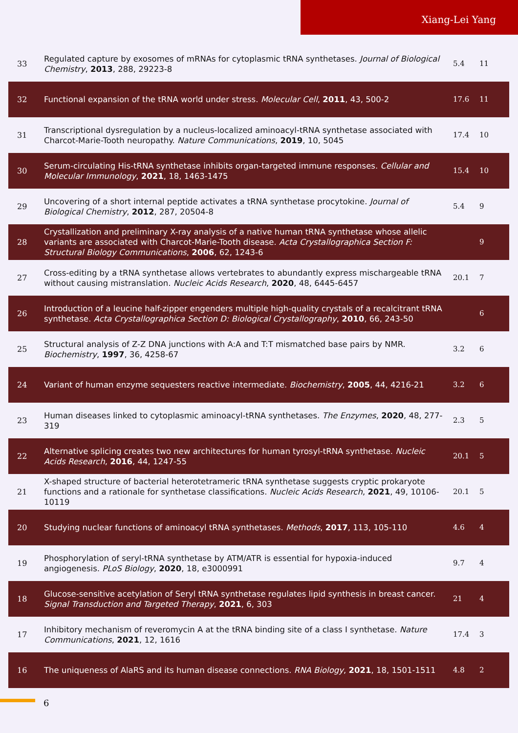Xiang-Lei Yang
| 33 | Regulated capture by exosomes of mRNAs for cytoplasmic tRNA synthetases. Journal of Biological Chemistry , 2013 , 288, 29223-8 | 5.4 | 11 |
| 32 | Functional expansion of the tRNA world under stress. Molecular Cell , 2011 , 43, 500-2 | 17.6 | 11 |
| 31 | Transcriptional dysregulation by a nucleus-localized aminoacyl-tRNA synthetase associated with Charcot-Marie-Tooth neuropathy. Nature Communications , 2019 , 10, 5045 | 17.4 | 10 |
| 30 | Serum-circulating His-tRNA synthetase inhibits organ-targeted immune responses. Cellular and Molecular Immunology , 2021 , 18, 1463-1475 | 15.4 | 10 |
| 29 | Uncovering of a short internal peptide activates a tRNA synthetase procytokine. Journal of Biological Chemistry , 2012 , 287, 20504-8 | 5.4 | 9 |
| 28 | Crystallization and preliminary X-ray analysis of a native human tRNA synthetase whose allelic variants are associated with Charcot-Marie-Tooth disease. Acta Crystallographica Section F: Structural Biology Communications , 2006 , 62, 1243-6 | | 9 |
| 27 | Cross-editing by a tRNA synthetase allows vertebrates to abundantly express mischargeable tRNA without causing mistranslation. Nucleic Acids Research , 2020 , 48, 6445-6457 | 20.1 | 7 |
| 26 | Introduction of a leucine half-zipper engenders multiple high-quality crystals of a recalcitrant tRNA synthetase. Acta Crystallographica Section D: Biological Crystallography , 2010 , 66, 243-50 | | 6 |
| 25 | Structural analysis of Z-Z DNA junctions with A:A and T:T mismatched base pairs by NMR. Biochemistry , 1997 , 36, 4258-67 | 3.2 | 6 |
| 24 | Variant of human enzyme sequesters reactive intermediate. Biochemistry , 2005 , 44, 4216-21 | 3.2 | 6 |
| 23 | Human diseases linked to cytoplasmic aminoacyl-tRNA synthetases. The Enzymes , 2020 , 48, 277-319 | 2.3 | 5 |
| 22 | Alternative splicing creates two new architectures for human tyrosyl-tRNA synthetase. Nucleic Acids Research , 2016 , 44, 1247-55 | 20.1 | 5 |
| 21 | X-shaped structure of bacterial heterotetrameric tRNA synthetase suggests cryptic prokaryote functions and a rationale for synthetase classifications. Nucleic Acids Research , 2021 , 49, 10106-10119 | 20.1 | 5 |
| 20 | Studying nuclear functions of aminoacyl tRNA synthetases. Methods , 2017 , 113, 105-110 | 4.6 | 4 |
| 19 | Phosphorylation of seryl-tRNA synthetase by ATM/ATR is essential for hypoxia-induced angiogenesis. PLoS Biology , 2020 , 18, e3000991 | 9.7 | 4 |
| 18 | Glucose-sensitive acetylation of Seryl tRNA synthetase regulates lipid synthesis in breast cancer. Signal Transduction and Targeted Therapy , 2021 , 6, 303 | 21 | 4 |
| 17 | Inhibitory mechanism of reveromycin A at the tRNA binding site of a class I synthetase. Nature Communications , 2021 , 12, 1616 | 17.4 | 3 |
| 16 | The uniqueness of AlaRS and its human disease connections. RNA Biology , 2021 , 18, 1501-1511 | 4.8 | 2 |
6